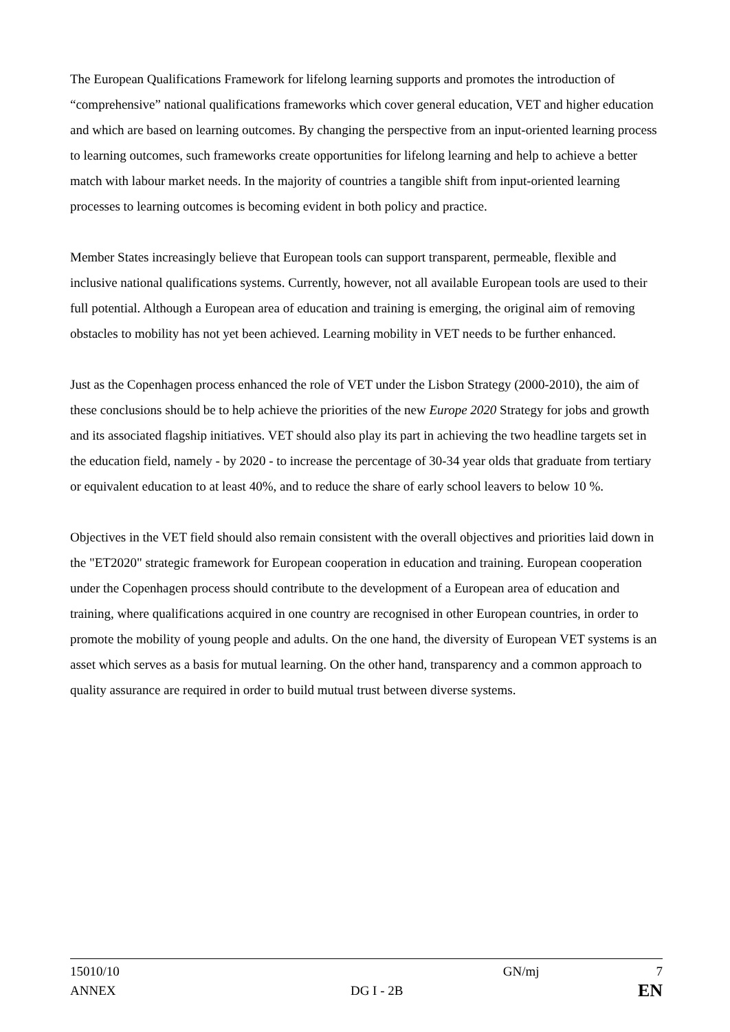The European Qualifications Framework for lifelong learning supports and promotes the introduction of “comprehensive” national qualifications frameworks which cover general education, VET and higher education and which are based on learning outcomes. By changing the perspective from an input-oriented learning process to learning outcomes, such frameworks create opportunities for lifelong learning and help to achieve a better match with labour market needs. In the majority of countries a tangible shift from input-oriented learning processes to learning outcomes is becoming evident in both policy and practice.
Member States increasingly believe that European tools can support transparent, permeable, flexible and inclusive national qualifications systems. Currently, however, not all available European tools are used to their full potential. Although a European area of education and training is emerging, the original aim of removing obstacles to mobility has not yet been achieved. Learning mobility in VET needs to be further enhanced.
Just as the Copenhagen process enhanced the role of VET under the Lisbon Strategy (2000-2010), the aim of these conclusions should be to help achieve the priorities of the new Europe 2020 Strategy for jobs and growth and its associated flagship initiatives. VET should also play its part in achieving the two headline targets set in the education field, namely - by 2020 - to increase the percentage of 30-34 year olds that graduate from tertiary or equivalent education to at least 40%, and to reduce the share of early school leavers to below 10 %.
Objectives in the VET field should also remain consistent with the overall objectives and priorities laid down in the "ET2020" strategic framework for European cooperation in education and training. European cooperation under the Copenhagen process should contribute to the development of a European area of education and training, where qualifications acquired in one country are recognised in other European countries, in order to promote the mobility of young people and adults. On the one hand, the diversity of European VET systems is an asset which serves as a basis for mutual learning. On the other hand, transparency and a common approach to quality assurance are required in order to build mutual trust between diverse systems.
15010/10 GN/mj 7
ANNEX DG I - 2B EN